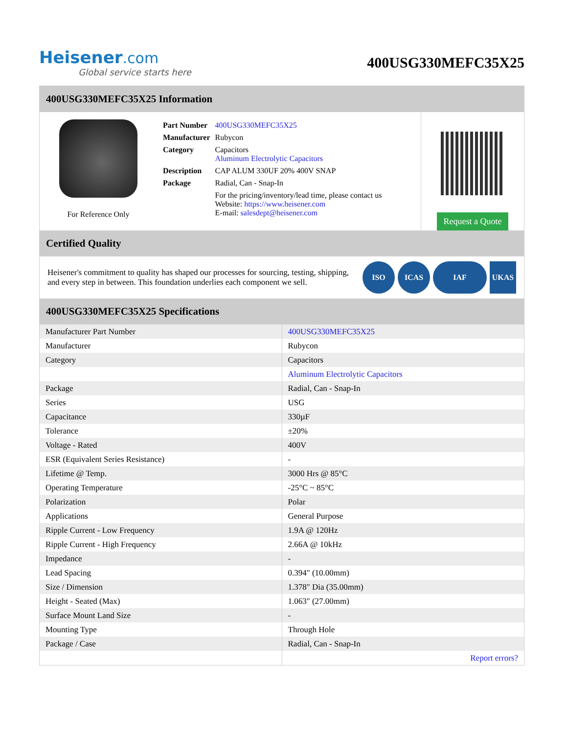Heisener.com
Global service starts here
400USG330MEFC35X25
400USG330MEFC35X25 Information
For Reference Only
| Part Number | 400USG330MEFC35X25 |
| Manufacturer | Rubycon |
| Category | Capacitors Aluminum Electrolytic Capacitors |
| Description | CAP ALUM 330UF 20% 400V SNAP |
| Package | Radial, Can - Snap-In |
| | For the pricing/inventory/lead time, please contact us Website: https://www.heisener.com E-mail: salesdept@heisener.com |
Request a Quote
Certified Quality
Heisener's commitment to quality has shaped our processes for sourcing, testing, shipping, and every step in between. This foundation underlies each component we sell.
ISO ICAS IAF UKAS
400USG330MEFC35X25 Specifications
| Manufacturer Part Number | 400USG330MEFC35X25 |
| Manufacturer | Rubycon |
| Category | Capacitors |
| | Aluminum Electrolytic Capacitors |
| Package | Radial, Can - Snap-In |
| Series | USG |
| Capacitance | 330µF |
| Tolerance | ±20% |
| Voltage - Rated | 400V |
| ESR (Equivalent Series Resistance) | - |
| Lifetime @ Temp. | 3000 Hrs @ 85°C |
| Operating Temperature | -25°C ~ 85°C |
| Polarization | Polar |
| Applications | General Purpose |
| Ripple Current - Low Frequency | 1.9A @ 120Hz |
| Ripple Current - High Frequency | 2.66A @ 10kHz |
| Impedance | - |
| Lead Spacing | 0.394" (10.00mm) |
| Size / Dimension | 1.378" Dia (35.00mm) |
| Height - Seated (Max) | 1.063" (27.00mm) |
| Surface Mount Land Size | - |
| Mounting Type | Through Hole |
| Package / Case | Radial, Can - Snap-In |
| | Report errors? |